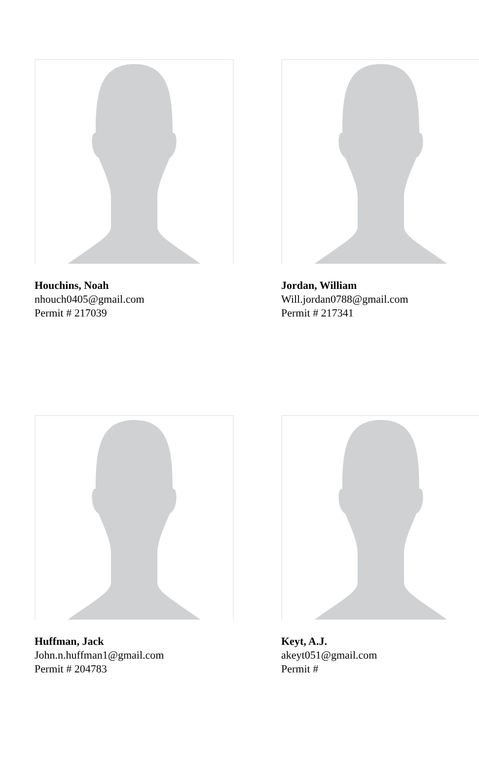Houchins, Noah
nhouch0405@gmail.com
Permit # 217039
Jordan, William
Will.jordan0788@gmail.com
Permit # 217341
Huffman, Jack
John.n.huffman1@gmail.com
Permit # 204783
Keyt, A.J.
akeyt051@gmail.com
Permit #